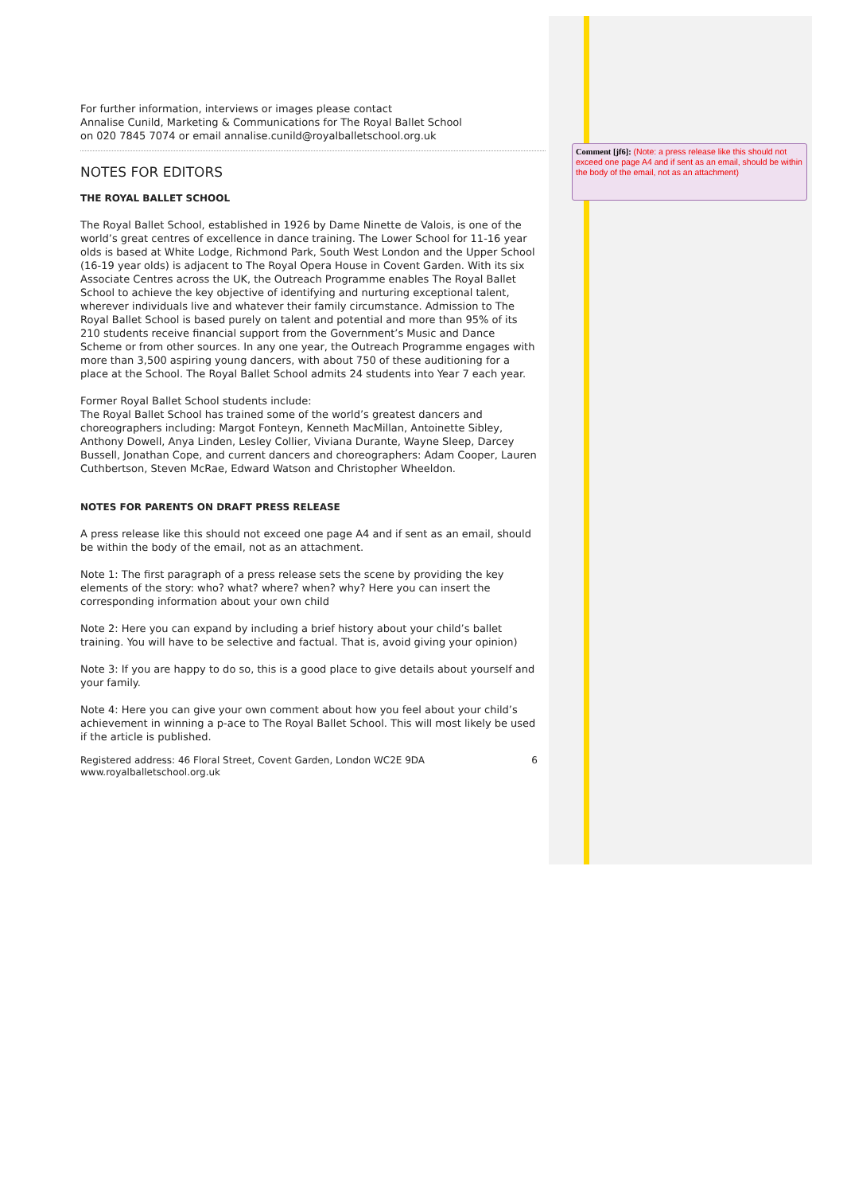For further information, interviews or images please contact
Annalise Cunild, Marketing & Communications for The Royal Ballet School
on 020 7845 7074 or email annalise.cunild@royalballetschool.org.uk
NOTES FOR EDITORS
THE ROYAL BALLET SCHOOL
The Royal Ballet School, established in 1926 by Dame Ninette de Valois, is one of the world’s great centres of excellence in dance training. The Lower School for 11-16 year olds is based at White Lodge, Richmond Park, South West London and the Upper School (16-19 year olds) is adjacent to The Royal Opera House in Covent Garden. With its six Associate Centres across the UK, the Outreach Programme enables The Royal Ballet School to achieve the key objective of identifying and nurturing exceptional talent, wherever individuals live and whatever their family circumstance. Admission to The Royal Ballet School is based purely on talent and potential and more than 95% of its 210 students receive financial support from the Government’s Music and Dance Scheme or from other sources. In any one year, the Outreach Programme engages with more than 3,500 aspiring young dancers, with about 750 of these auditioning for a place at the School. The Royal Ballet School admits 24 students into Year 7 each year.
Former Royal Ballet School students include:
The Royal Ballet School has trained some of the world’s greatest dancers and choreographers including: Margot Fonteyn, Kenneth MacMillan, Antoinette Sibley, Anthony Dowell, Anya Linden, Lesley Collier, Viviana Durante, Wayne Sleep, Darcey Bussell, Jonathan Cope, and current dancers and choreographers: Adam Cooper, Lauren Cuthbertson, Steven McRae, Edward Watson and Christopher Wheeldon.
NOTES FOR PARENTS ON DRAFT PRESS RELEASE
A press release like this should not exceed one page A4 and if sent as an email, should be within the body of the email, not as an attachment.
Note 1: The first paragraph of a press release sets the scene by providing the key elements of the story: who? what? where? when? why? Here you can insert the corresponding information about your own child
Note 2: Here you can expand by including a brief history about your child’s ballet training. You will have to be selective and factual. That is, avoid giving your opinion)
Note 3: If you are happy to do so, this is a good place to give details about yourself and your family.
Note 4: Here you can give your own comment about how you feel about your child’s achievement in winning a p-ace to The Royal Ballet School. This will most likely be used if the article is published.
Registered address: 46 Floral Street, Covent Garden, London WC2E 9DA
www.royalballetschool.org.uk 6
Comment [jf6]: (Note: a press release like this should not exceed one page A4 and if sent as an email, should be within the body of the email, not as an attachment)